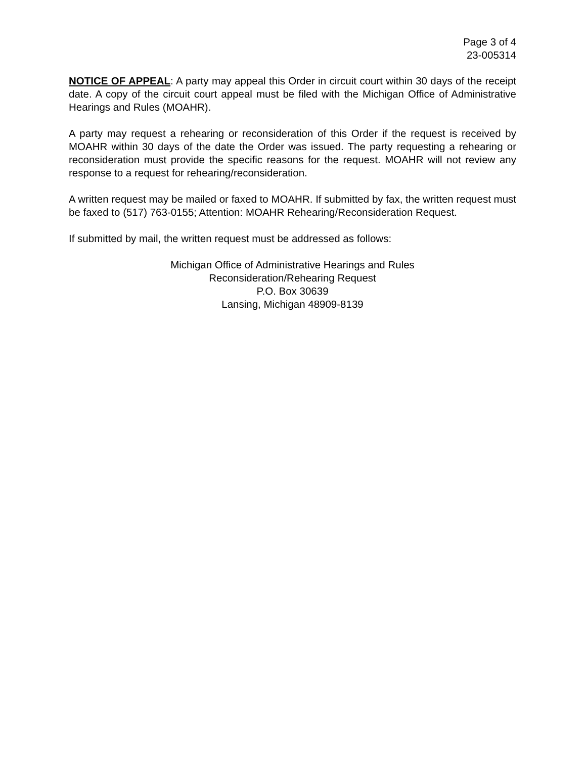Page 3 of 4
23-005314
NOTICE OF APPEAL: A party may appeal this Order in circuit court within 30 days of the receipt date. A copy of the circuit court appeal must be filed with the Michigan Office of Administrative Hearings and Rules (MOAHR).
A party may request a rehearing or reconsideration of this Order if the request is received by MOAHR within 30 days of the date the Order was issued. The party requesting a rehearing or reconsideration must provide the specific reasons for the request. MOAHR will not review any response to a request for rehearing/reconsideration.
A written request may be mailed or faxed to MOAHR. If submitted by fax, the written request must be faxed to (517) 763-0155; Attention: MOAHR Rehearing/Reconsideration Request.
If submitted by mail, the written request must be addressed as follows:
Michigan Office of Administrative Hearings and Rules
Reconsideration/Rehearing Request
P.O. Box 30639
Lansing, Michigan 48909-8139